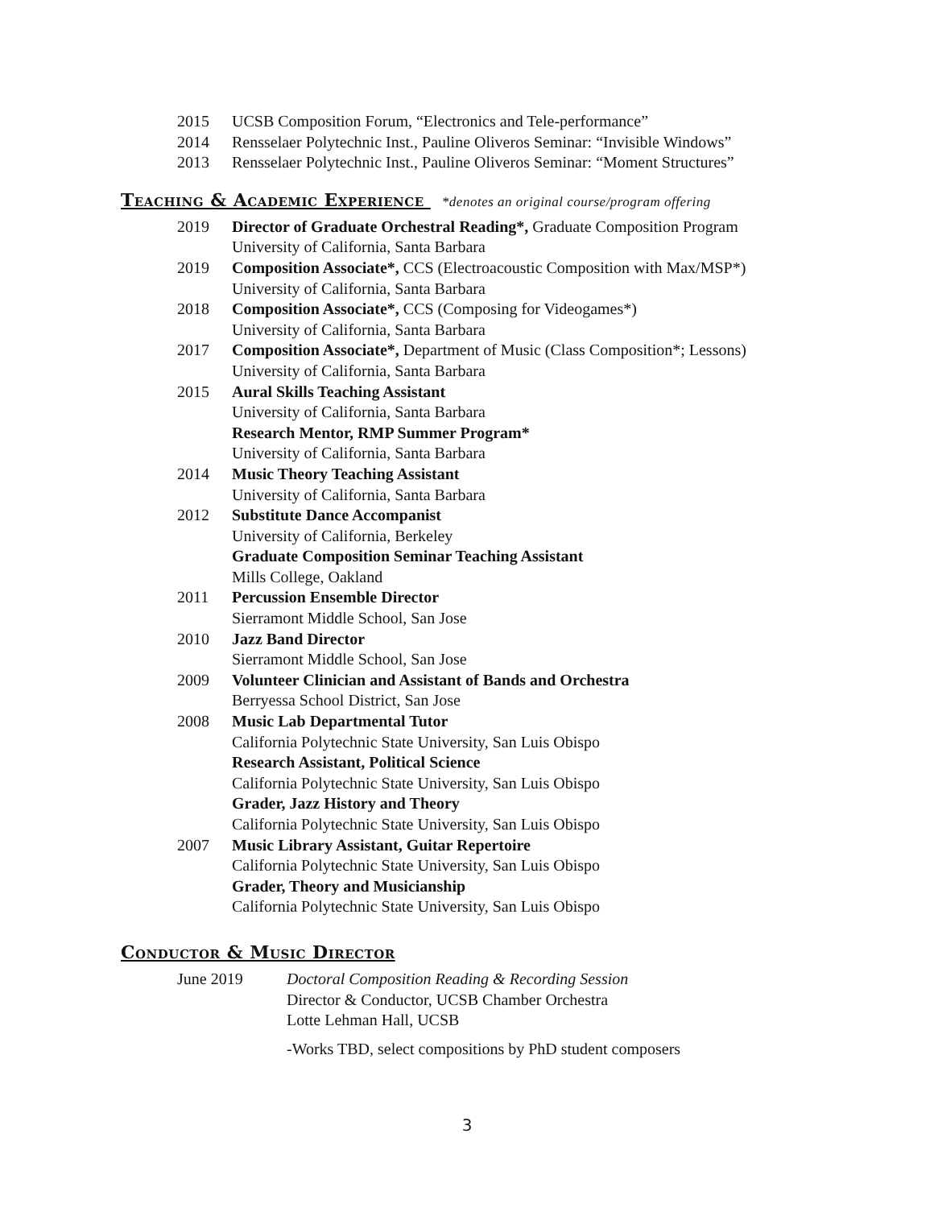2015 UCSB Composition Forum, “Electronics and Tele-performance”
2014 Rensselaer Polytechnic Inst., Pauline Oliveros Seminar: “Invisible Windows”
2013 Rensselaer Polytechnic Inst., Pauline Oliveros Seminar: “Moment Structures”
Teaching & Academic Experience *denotes an original course/program offering
2019 Director of Graduate Orchestral Reading*, Graduate Composition Program
University of California, Santa Barbara
2019 Composition Associate*, CCS (Electroacoustic Composition with Max/MSP*)
University of California, Santa Barbara
2018 Composition Associate*, CCS (Composing for Videogames*)
University of California, Santa Barbara
2017 Composition Associate*, Department of Music (Class Composition*; Lessons)
University of California, Santa Barbara
2015 Aural Skills Teaching Assistant
University of California, Santa Barbara
Research Mentor, RMP Summer Program*
University of California, Santa Barbara
2014 Music Theory Teaching Assistant
University of California, Santa Barbara
2012 Substitute Dance Accompanist
University of California, Berkeley
Graduate Composition Seminar Teaching Assistant
Mills College, Oakland
2011 Percussion Ensemble Director
Sierramont Middle School, San Jose
2010 Jazz Band Director
Sierramont Middle School, San Jose
2009 Volunteer Clinician and Assistant of Bands and Orchestra
Berryessa School District, San Jose
2008 Music Lab Departmental Tutor
California Polytechnic State University, San Luis Obispo
Research Assistant, Political Science
California Polytechnic State University, San Luis Obispo
Grader, Jazz History and Theory
California Polytechnic State University, San Luis Obispo
2007 Music Library Assistant, Guitar Repertoire
California Polytechnic State University, San Luis Obispo
Grader, Theory and Musicianship
California Polytechnic State University, San Luis Obispo
Conductor & Music Director
June 2019 Doctoral Composition Reading & Recording Session
Director & Conductor, UCSB Chamber Orchestra
Lotte Lehman Hall, UCSB
-Works TBD, select compositions by PhD student composers
3